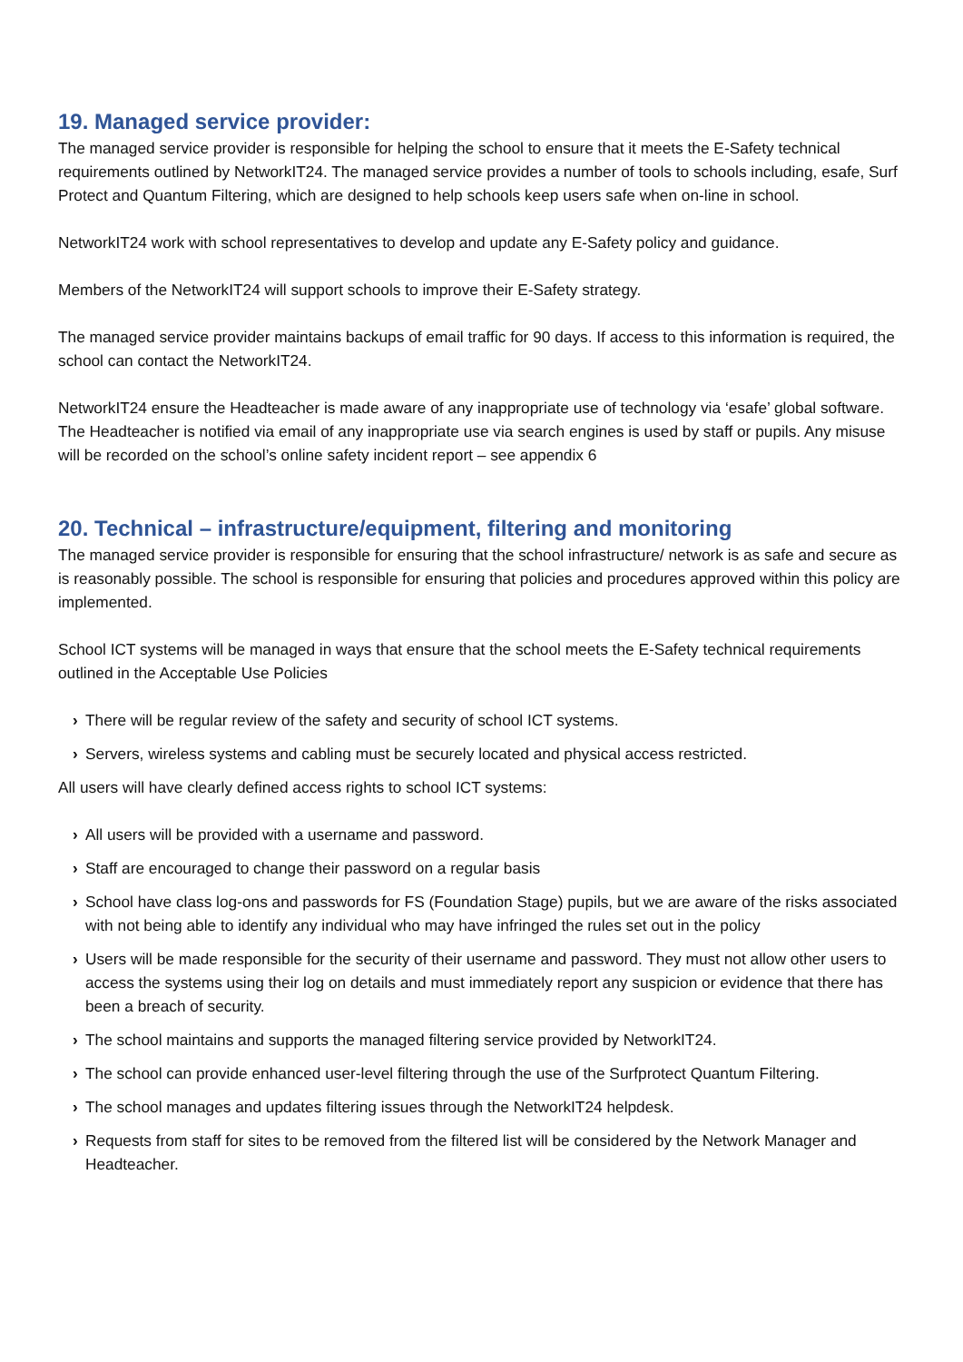19. Managed service provider:
The managed service provider is responsible for helping the school to ensure that it meets the E-Safety technical requirements outlined by NetworkIT24. The managed service provides a number of tools to schools including, esafe, Surf Protect and Quantum Filtering, which are designed to help schools keep users safe when on-line in school.
NetworkIT24 work with school representatives to develop and update any E-Safety policy and guidance.
Members of the NetworkIT24 will support schools to improve their E-Safety strategy.
The managed service provider maintains backups of email traffic for 90 days. If access to this information is required, the school can contact the NetworkIT24.
NetworkIT24 ensure the Headteacher is made aware of any inappropriate use of technology via ‘esafe’ global software. The Headteacher is notified via email of any inappropriate use via search engines is used by staff or pupils. Any misuse will be recorded on the school’s online safety incident report – see appendix 6
20. Technical – infrastructure/equipment, filtering and monitoring
The managed service provider is responsible for ensuring that the school infrastructure/ network is as safe and secure as is reasonably possible. The school is responsible for ensuring that policies and procedures approved within this policy are implemented.
School ICT systems will be managed in ways that ensure that the school meets the E-Safety technical requirements outlined in the Acceptable Use Policies
› There will be regular review of the safety and security of school ICT systems.
› Servers, wireless systems and cabling must be securely located and physical access restricted.
All users will have clearly defined access rights to school ICT systems:
› All users will be provided with a username and password.
› Staff are encouraged to change their password on a regular basis
› School have class log-ons and passwords for FS (Foundation Stage) pupils, but we are aware of the risks associated with not being able to identify any individual who may have infringed the rules set out in the policy
› Users will be made responsible for the security of their username and password. They must not allow other users to access the systems using their log on details and must immediately report any suspicion or evidence that there has been a breach of security.
› The school maintains and supports the managed filtering service provided by NetworkIT24.
› The school can provide enhanced user-level filtering through the use of the Surfprotect Quantum Filtering.
› The school manages and updates filtering issues through the NetworkIT24 helpdesk.
› Requests from staff for sites to be removed from the filtered list will be considered by the Network Manager and Headteacher.